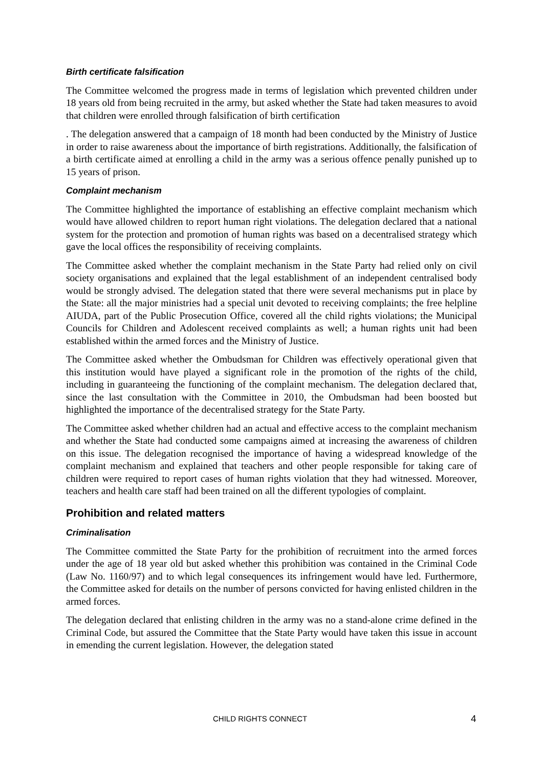Birth certificate falsification
The Committee welcomed the progress made in terms of legislation which prevented children under 18 years old from being recruited in the army, but asked whether the State had taken measures to avoid that children were enrolled through falsification of birth certification
. The delegation answered that a campaign of 18 month had been conducted by the Ministry of Justice in order to raise awareness about the importance of birth registrations. Additionally, the falsification of a birth certificate aimed at enrolling a child in the army was a serious offence penally punished up to 15 years of prison.
Complaint mechanism
The Committee highlighted the importance of establishing an effective complaint mechanism which would have allowed children to report human right violations. The delegation declared that a national system for the protection and promotion of human rights was based on a decentralised strategy which gave the local offices the responsibility of receiving complaints.
The Committee asked whether the complaint mechanism in the State Party had relied only on civil society organisations and explained that the legal establishment of an independent centralised body would be strongly advised. The delegation stated that there were several mechanisms put in place by the State: all the major ministries had a special unit devoted to receiving complaints; the free helpline AIUDA, part of the Public Prosecution Office, covered all the child rights violations; the Municipal Councils for Children and Adolescent received complaints as well; a human rights unit had been established within the armed forces and the Ministry of Justice.
The Committee asked whether the Ombudsman for Children was effectively operational given that this institution would have played a significant role in the promotion of the rights of the child, including in guaranteeing the functioning of the complaint mechanism. The delegation declared that, since the last consultation with the Committee in 2010, the Ombudsman had been boosted but highlighted the importance of the decentralised strategy for the State Party.
The Committee asked whether children had an actual and effective access to the complaint mechanism and whether the State had conducted some campaigns aimed at increasing the awareness of children on this issue. The delegation recognised the importance of having a widespread knowledge of the complaint mechanism and explained that teachers and other people responsible for taking care of children were required to report cases of human rights violation that they had witnessed. Moreover, teachers and health care staff had been trained on all the different typologies of complaint.
Prohibition and related matters
Criminalisation
The Committee committed the State Party for the prohibition of recruitment into the armed forces under the age of 18 year old but asked whether this prohibition was contained in the Criminal Code (Law No. 1160/97) and to which legal consequences its infringement would have led. Furthermore, the Committee asked for details on the number of persons convicted for having enlisted children in the armed forces.
The delegation declared that enlisting children in the army was no a stand-alone crime defined in the Criminal Code, but assured the Committee that the State Party would have taken this issue in account in emending the current legislation. However, the delegation stated
CHILD RIGHTS CONNECT 4